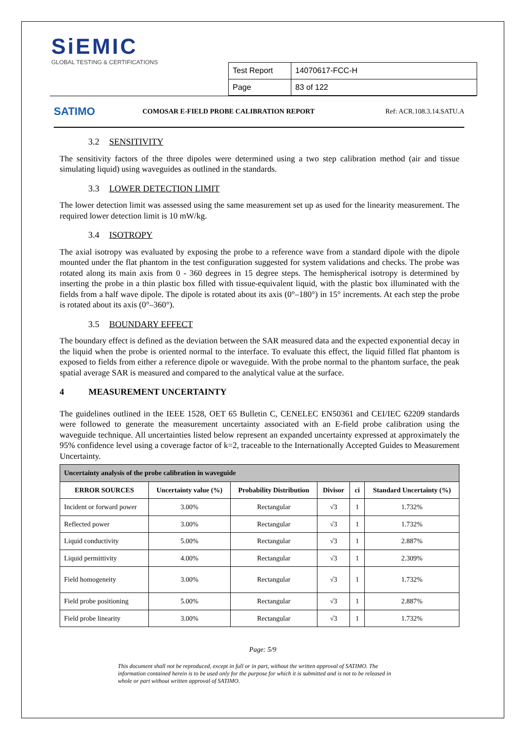SiEMIC
GLOBAL TESTING & CERTIFICATIONS
| Test Report | 14070617-FCC-H |
| Page | 83 of 122 |
SATIMO
COMOSAR E-FIELD PROBE CALIBRATION REPORT
Ref: ACR.108.3.14.SATU.A
3.2 SENSITIVITY
The sensitivity factors of the three dipoles were determined using a two step calibration method (air and tissue simulating liquid) using waveguides as outlined in the standards.
3.3 LOWER DETECTION LIMIT
The lower detection limit was assessed using the same measurement set up as used for the linearity measurement. The required lower detection limit is 10 mW/kg.
3.4 ISOTROPY
The axial isotropy was evaluated by exposing the probe to a reference wave from a standard dipole with the dipole mounted under the flat phantom in the test configuration suggested for system validations and checks. The probe was rotated along its main axis from 0 - 360 degrees in 15 degree steps. The hemispherical isotropy is determined by inserting the probe in a thin plastic box filled with tissue-equivalent liquid, with the plastic box illuminated with the fields from a half wave dipole. The dipole is rotated about its axis (0°–180°) in 15° increments. At each step the probe is rotated about its axis (0°–360°).
3.5 BOUNDARY EFFECT
The boundary effect is defined as the deviation between the SAR measured data and the expected exponential decay in the liquid when the probe is oriented normal to the interface. To evaluate this effect, the liquid filled flat phantom is exposed to fields from either a reference dipole or waveguide. With the probe normal to the phantom surface, the peak spatial average SAR is measured and compared to the analytical value at the surface.
4 MEASUREMENT UNCERTAINTY
The guidelines outlined in the IEEE 1528, OET 65 Bulletin C, CENELEC EN50361 and CEI/IEC 62209 standards were followed to generate the measurement uncertainty associated with an E-field probe calibration using the waveguide technique. All uncertainties listed below represent an expanded uncertainty expressed at approximately the 95% confidence level using a coverage factor of k=2, traceable to the Internationally Accepted Guides to Measurement Uncertainty.
| Uncertainty analysis of the probe calibration in waveguide | | | | | |
| --- | --- | --- | --- | --- | --- |
| ERROR SOURCES | Uncertainty value (%) | Probability Distribution | Divisor | ci | Standard Uncertainty (%) |
| Incident or forward power | 3.00% | Rectangular | √3 | 1 | 1.732% |
| Reflected power | 3.00% | Rectangular | √3 | 1 | 1.732% |
| Liquid conductivity | 5.00% | Rectangular | √3 | 1 | 2.887% |
| Liquid permittivity | 4.00% | Rectangular | √3 | 1 | 2.309% |
| Field homogeneity | 3.00% | Rectangular | √3 | 1 | 1.732% |
| Field probe positioning | 5.00% | Rectangular | √3 | 1 | 2.887% |
| Field probe linearity | 3.00% | Rectangular | √3 | 1 | 1.732% |
Page: 5/9
This document shall not be reproduced, except in full or in part, without the written approval of SATIMO. The information contained herein is to be used only for the purpose for which it is submitted and is not to be released in whole or part without written approval of SATIMO.